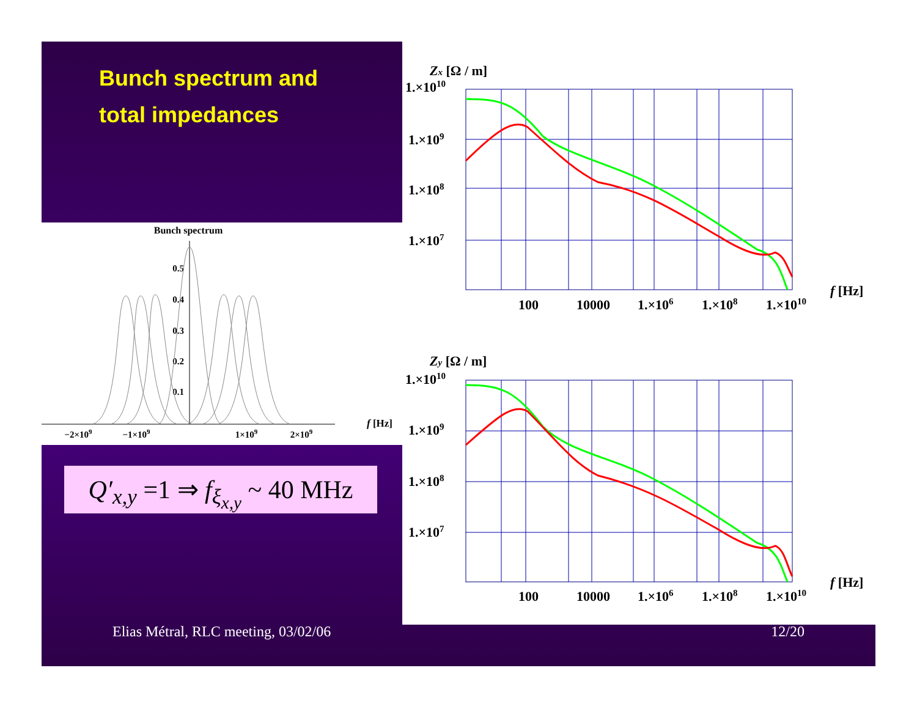Bunch spectrum and
total impedances
Bunch spectrum
0.5
0.4
0.3
0.2
0.1
−2×109
−1×109
1×109
2×109
f [Hz]
Q′<sub>x,y</sub> =1 ⇒ f<sub>ξ<sub>x,y</sub></sub> ~ 40 MHz
Zx [Ω / m]
1.×1010
1.×109
1.×108
1.×107
100
10000
1.×106
1.×108
1.×1010
f [Hz]
Zy [Ω / m]
1.×1010
1.×109
1.×108
1.×107
100
10000
1.×106
1.×108
1.×1010
f [Hz]
Elias Métral, RLC meeting, 03/02/06
12/20